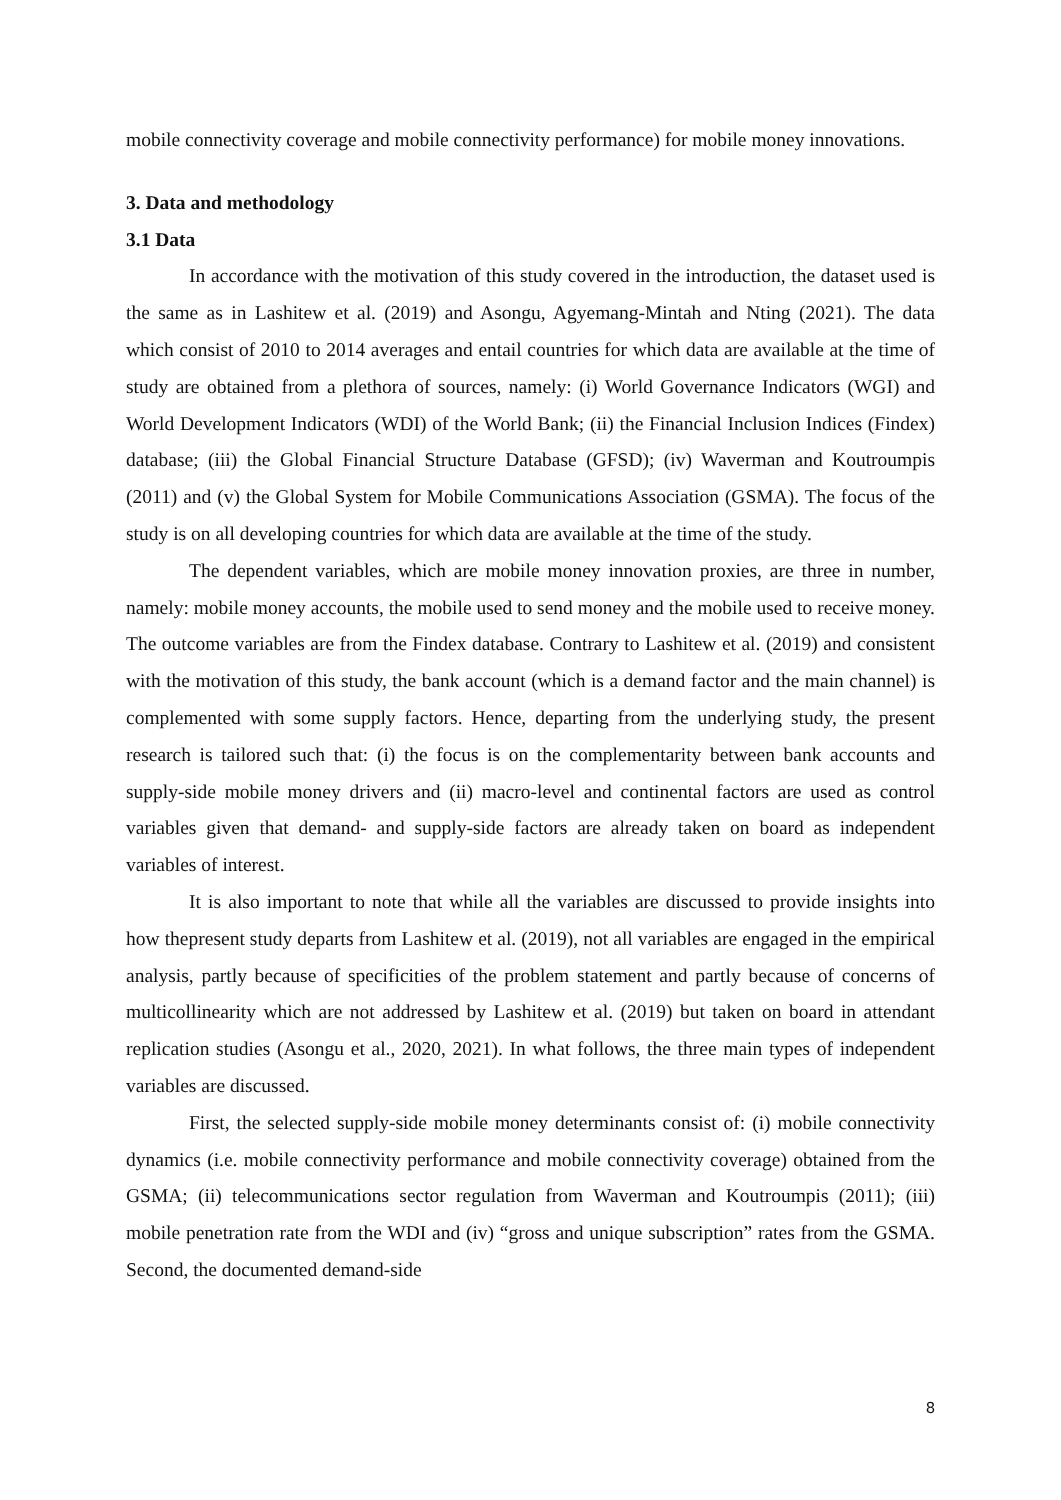mobile connectivity coverage and mobile connectivity performance) for mobile money innovations.
3. Data and methodology
3.1 Data
In accordance with the motivation of this study covered in the introduction, the dataset used is the same as in Lashitew et al. (2019) and Asongu, Agyemang-Mintah and Nting (2021). The data which consist of 2010 to 2014 averages and entail countries for which data are available at the time of study are obtained from a plethora of sources, namely: (i) World Governance Indicators (WGI) and World Development Indicators (WDI) of the World Bank; (ii) the Financial Inclusion Indices (Findex) database; (iii) the Global Financial Structure Database (GFSD); (iv) Waverman and Koutroumpis (2011) and (v) the Global System for Mobile Communications Association (GSMA). The focus of the study is on all developing countries for which data are available at the time of the study.
The dependent variables, which are mobile money innovation proxies, are three in number, namely: mobile money accounts, the mobile used to send money and the mobile used to receive money. The outcome variables are from the Findex database. Contrary to Lashitew et al. (2019) and consistent with the motivation of this study, the bank account (which is a demand factor and the main channel) is complemented with some supply factors. Hence, departing from the underlying study, the present research is tailored such that: (i) the focus is on the complementarity between bank accounts and supply-side mobile money drivers and (ii) macro-level and continental factors are used as control variables given that demand- and supply-side factors are already taken on board as independent variables of interest.
It is also important to note that while all the variables are discussed to provide insights into how thepresent study departs from Lashitew et al. (2019), not all variables are engaged in the empirical analysis, partly because of specificities of the problem statement and partly because of concerns of multicollinearity which are not addressed by Lashitew et al. (2019) but taken on board in attendant replication studies (Asongu et al., 2020, 2021). In what follows, the three main types of independent variables are discussed.
First, the selected supply-side mobile money determinants consist of: (i) mobile connectivity dynamics (i.e. mobile connectivity performance and mobile connectivity coverage) obtained from the GSMA; (ii) telecommunications sector regulation from Waverman and Koutroumpis (2011); (iii) mobile penetration rate from the WDI and (iv) “gross and unique subscription” rates from the GSMA. Second, the documented demand-side
8